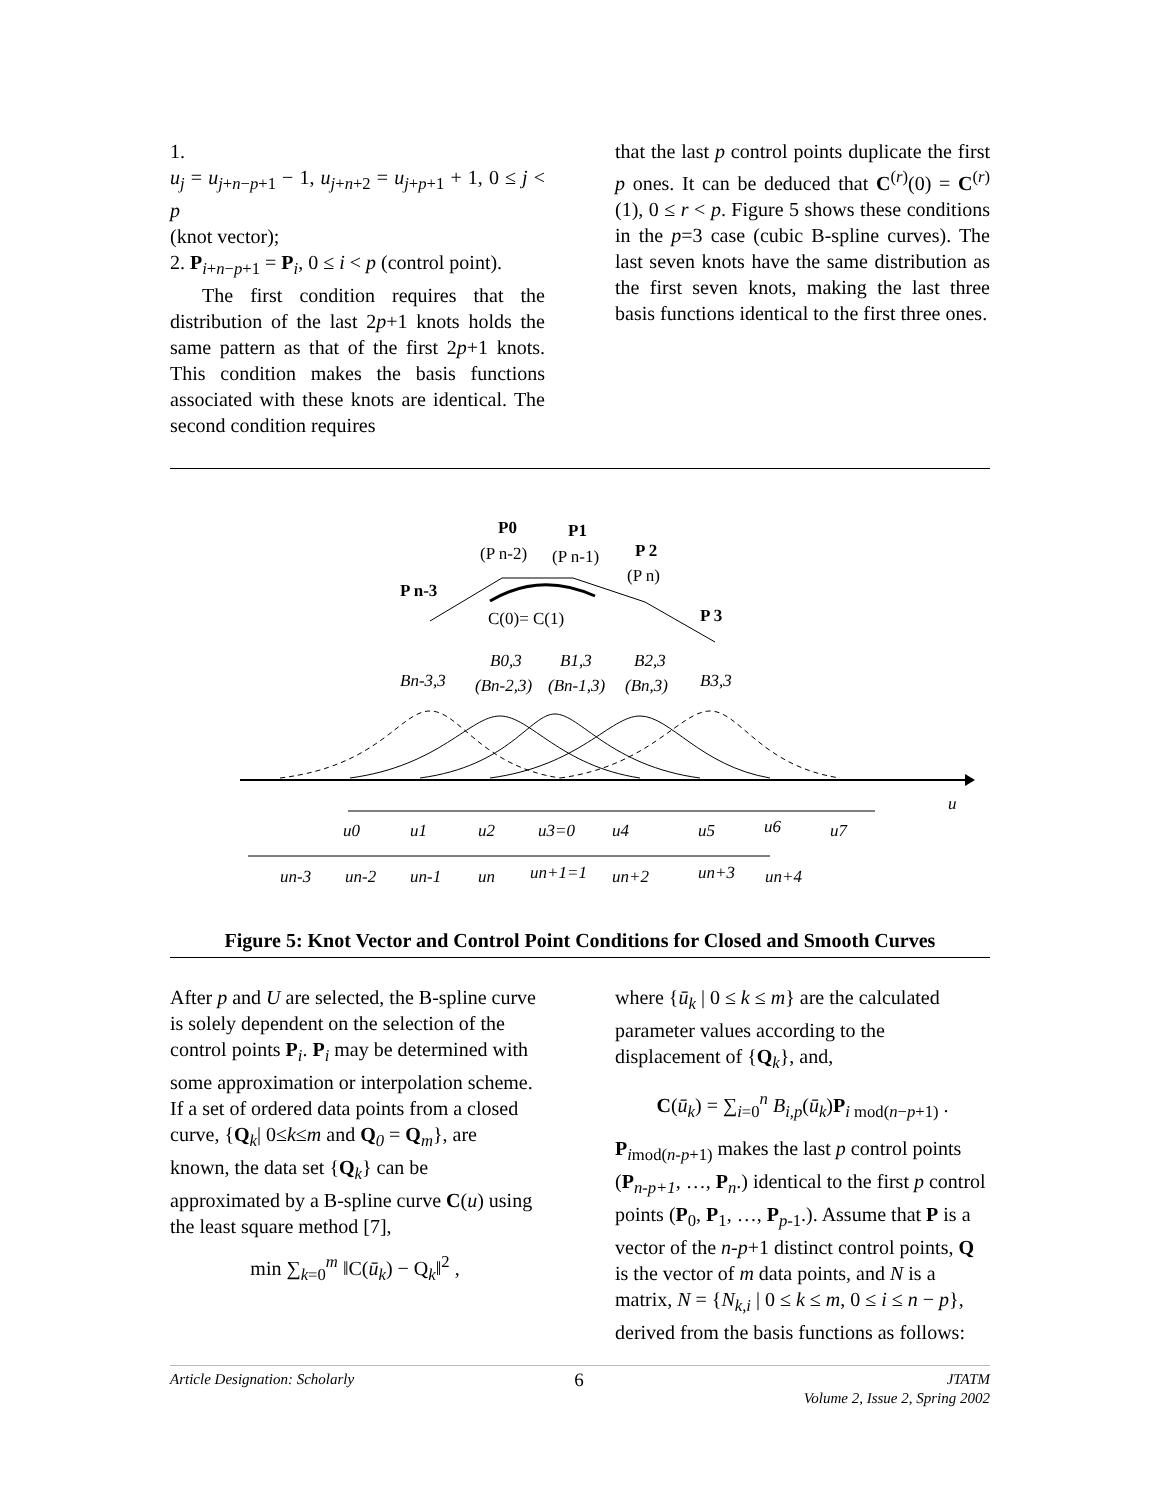1.
u<sub>j</sub> = u<sub>j+n−p+1</sub> − 1, u<sub>j+n+2</sub> = u<sub>j+p+1</sub> + 1, 0 ≤ j < p
(knot vector);
2. P<sub>i+n−p+1</sub> = P<sub>i</sub>, 0 ≤ i < p (control point).
The first condition requires that the distribution of the last 2p+1 knots holds the same pattern as that of the first 2p+1 knots. This condition makes the basis functions associated with these knots are identical. The second condition requires
that the last p control points duplicate the first p ones. It can be deduced that C<sup>(r)</sup>(0) = C<sup>(r)</sup>(1), 0 ≤ r < p. Figure 5 shows these conditions in the p=3 case (cubic B-spline curves). The last seven knots have the same distribution as the first seven knots, making the last three basis functions identical to the first three ones.
P0
P1
(P n-2)
(P n-1)
P 2
(P n)
P n-3
P 3
C(0)= C(1)
B0,3
B1,3
B2,3
Bn-3,3
(Bn-2,3)
(Bn-1,3)
(Bn,3)
B3,3
u
u0
u1
u2
u3=0
u4
u5
u6
u7
un-3
un-2
un-1
un
un+1=1
un+2
un+3
un+4
Figure 5: Knot Vector and Control Point Conditions for Closed and Smooth Curves
After p and U are selected, the B-spline curve is solely dependent on the selection of the control points P<sub>i</sub>. P<sub>i</sub> may be determined with some approximation or interpolation scheme. If a set of ordered data points from a closed curve, {Q<sub>k</sub>| 0≤k≤m and Q <sub>0</sub> = Q<sub>m</sub>}, are known, the data set {Q<sub>k</sub>} can be approximated by a B-spline curve C(u) using the least square method [7],
min ∑<sub>k=0</sub><sup>m</sup> ‖C(ū<sub>k</sub>) − Q<sub>k</sub>‖<sup>2</sup> ,
where {ū<sub>k</sub> | 0 ≤ k ≤ m} are the calculated parameter values according to the displacement of {Q<sub>k</sub>}, and,
C(ū<sub>k</sub>) = ∑<sub>i=0</sub><sup>n</sup> B<sub>i,p</sub>(ū<sub>k</sub>)P<sub>i mod(n−p+1)</sub> .
P<sub>imod(n-p+1)</sub> makes the last p control points (P<sub>n-p+1</sub>, …, P<sub>n</sub>.) identical to the first p control points (P<sub>0</sub>, P<sub>1</sub>, …, P<sub>p-1</sub>.). Assume that P is a vector of the n-p+1 distinct control points, Q is the vector of m data points, and N is a matrix, N = {N<sub>k,i</sub> | 0 ≤ k ≤ m, 0 ≤ i ≤ n − p}, derived from the basis functions as follows:
Article Designation: Scholarly 6 JTATM
Volume 2, Issue 2, Spring 2002